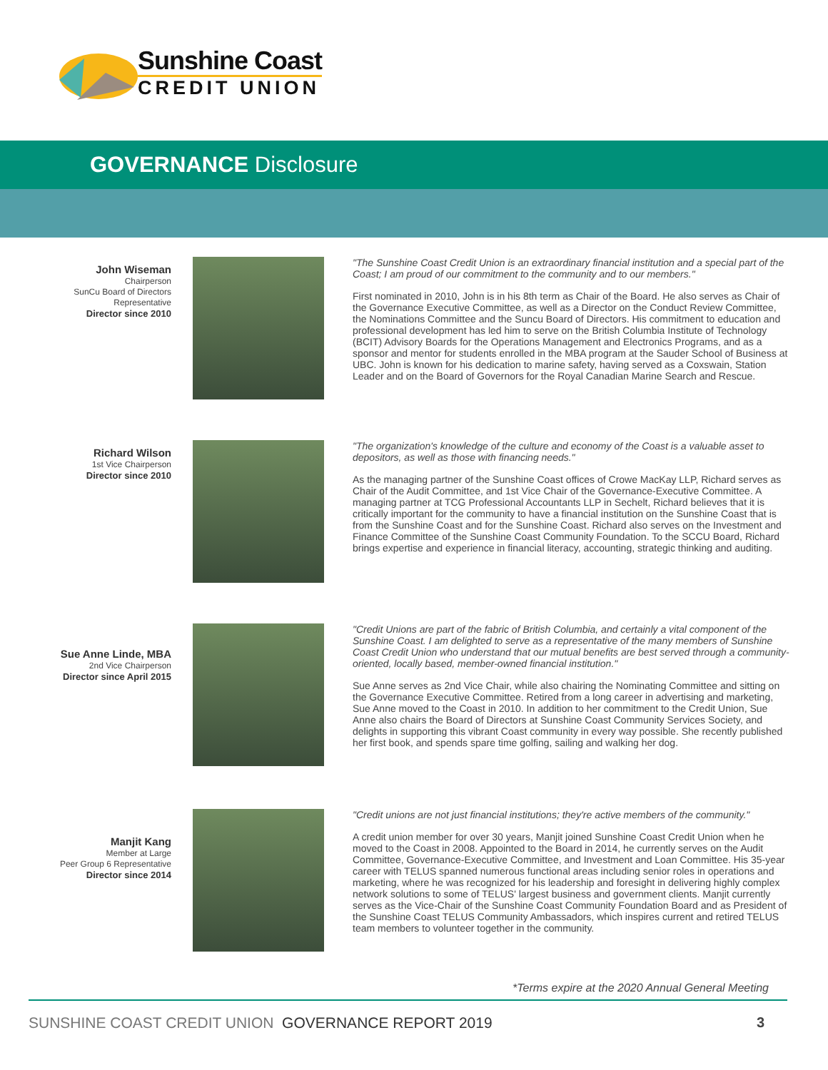Sunshine Coast
CREDIT UNION
GOVERNANCE Disclosure
John Wiseman
Chairperson
SunCu Board of Directors
Representative
Director since 2010
"The Sunshine Coast Credit Union is an extraordinary financial institution and a special part of the Coast; I am proud of our commitment to the community and to our members."
First nominated in 2010, John is in his 8th term as Chair of the Board. He also serves as Chair of the Governance Executive Committee, as well as a Director on the Conduct Review Committee, the Nominations Committee and the Suncu Board of Directors. His commitment to education and professional development has led him to serve on the British Columbia Institute of Technology (BCIT) Advisory Boards for the Operations Management and Electronics Programs, and as a sponsor and mentor for students enrolled in the MBA program at the Sauder School of Business at UBC. John is known for his dedication to marine safety, having served as a Coxswain, Station Leader and on the Board of Governors for the Royal Canadian Marine Search and Rescue.
Richard Wilson
1st Vice Chairperson
Director since 2010
"The organization's knowledge of the culture and economy of the Coast is a valuable asset to depositors, as well as those with financing needs."
As the managing partner of the Sunshine Coast offices of Crowe MacKay LLP, Richard serves as Chair of the Audit Committee, and 1st Vice Chair of the Governance-Executive Committee. A managing partner at TCG Professional Accountants LLP in Sechelt, Richard believes that it is critically important for the community to have a financial institution on the Sunshine Coast that is from the Sunshine Coast and for the Sunshine Coast. Richard also serves on the Investment and Finance Committee of the Sunshine Coast Community Foundation. To the SCCU Board, Richard brings expertise and experience in financial literacy, accounting, strategic thinking and auditing.
Sue Anne Linde, MBA
2nd Vice Chairperson
Director since April 2015
"Credit Unions are part of the fabric of British Columbia, and certainly a vital component of the Sunshine Coast. I am delighted to serve as a representative of the many members of Sunshine Coast Credit Union who understand that our mutual benefits are best served through a community-oriented, locally based, member-owned financial institution."
Sue Anne serves as 2nd Vice Chair, while also chairing the Nominating Committee and sitting on the Governance Executive Committee. Retired from a long career in advertising and marketing, Sue Anne moved to the Coast in 2010. In addition to her commitment to the Credit Union, Sue Anne also chairs the Board of Directors at Sunshine Coast Community Services Society, and delights in supporting this vibrant Coast community in every way possible. She recently published her first book, and spends spare time golfing, sailing and walking her dog.
Manjit Kang
Member at Large
Peer Group 6 Representative
Director since 2014
"Credit unions are not just financial institutions; they're active members of the community."
A credit union member for over 30 years, Manjit joined Sunshine Coast Credit Union when he moved to the Coast in 2008. Appointed to the Board in 2014, he currently serves on the Audit Committee, Governance-Executive Committee, and Investment and Loan Committee. His 35-year career with TELUS spanned numerous functional areas including senior roles in operations and marketing, where he was recognized for his leadership and foresight in delivering highly complex network solutions to some of TELUS' largest business and government clients. Manjit currently serves as the Vice-Chair of the Sunshine Coast Community Foundation Board and as President of the Sunshine Coast TELUS Community Ambassadors, which inspires current and retired TELUS team members to volunteer together in the community.
*Terms expire at the 2020 Annual General Meeting
SUNSHINE COAST CREDIT UNION GOVERNANCE REPORT 2019
3